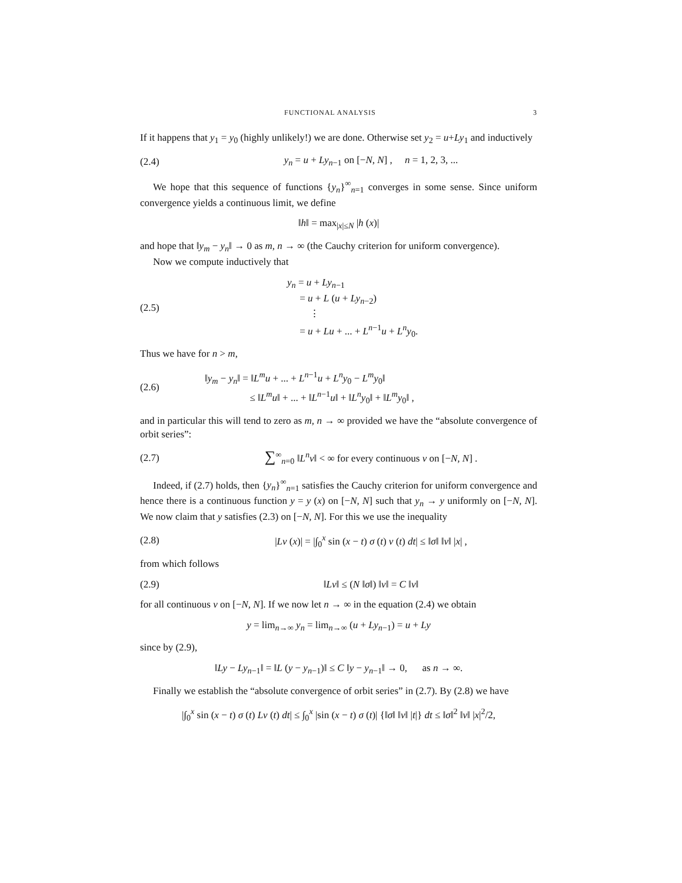FUNCTIONAL ANALYSIS 3
If it happens that y<sub>1</sub> = y<sub>0</sub> (highly unlikely!) we are done. Otherwise set y<sub>2</sub> = u+Ly<sub>1</sub> and inductively
(2.4) y<sub>n</sub> = u + Ly<sub>n−1</sub> on [−N, N] , n = 1, 2, 3, ...
We hope that this sequence of functions {y<sub>n</sub>}<sup>∞</sup><sub>n=1</sub> converges in some sense. Since uniform convergence yields a continuous limit, we define
‖h‖ = max<sub>|x|≤N</sub> |h (x)|
and hope that ‖y<sub>m</sub> − y<sub>n</sub>‖ → 0 as m, n → ∞ (the Cauchy criterion for uniform convergence).
Now we compute inductively that
(2.5) y<sub>n</sub> = u + Ly<sub>n−1</sub>
= u + L (u + Ly<sub>n−2</sub>)
⋮
= u + Lu + ... + L<sup>n−1</sup>u + L<sup>n</sup>y<sub>0</sub>.
Thus we have for n > m,
(2.6) ‖y<sub>m</sub> − y<sub>n</sub>‖ = ‖L<sup>m</sup>u + ... + L<sup>n−1</sup>u + L<sup>n</sup>y<sub>0</sub> − L<sup>m</sup>y<sub>0</sub>‖
≤ ‖L<sup>m</sup>u‖ + ... + ‖L<sup>n−1</sup>u‖ + ‖L<sup>n</sup>y<sub>0</sub>‖ + ‖L<sup>m</sup>y<sub>0</sub>‖ ,
and in particular this will tend to zero as m, n → ∞ provided we have the “absolute convergence of orbit series”:
(2.7) ∑<sup>∞</sup><sub>n=0</sub> ‖L<sup>n</sup>v‖ < ∞ for every continuous v on [−N, N] .
Indeed, if (2.7) holds, then {y<sub>n</sub>}<sup>∞</sup><sub>n=1</sub> satisfies the Cauchy criterion for uniform convergence and hence there is a continuous function y = y (x) on [−N, N] such that y<sub>n</sub> → y uniformly on [−N, N]. We now claim that y satisfies (2.3) on [−N, N]. For this we use the inequality
(2.8) |Lv (x)| = |∫<sub>0</sub><sup>x</sup> sin (x − t) σ (t) v (t) dt| ≤ ‖σ‖ ‖v‖ |x| ,
from which follows
(2.9) ‖Lv‖ ≤ (N ‖σ‖) ‖v‖ = C ‖v‖
for all continuous v on [−N, N]. If we now let n → ∞ in the equation (2.4) we obtain
y = lim<sub>n→∞</sub> y<sub>n</sub> = lim<sub>n→∞</sub> (u + Ly<sub>n−1</sub>) = u + Ly
since by (2.9),
‖Ly − Ly<sub>n−1</sub>‖ = ‖L (y − y<sub>n−1</sub>)‖ ≤ C ‖y − y<sub>n−1</sub>‖ → 0, as n → ∞.
Finally we establish the “absolute convergence of orbit series” in (2.7). By (2.8) we have
|∫<sub>0</sub><sup>x</sup> sin (x − t) σ (t) Lv (t) dt| ≤ ∫<sub>0</sub><sup>x</sup> |sin (x − t) σ (t)| {‖σ‖ ‖v‖ |t|} dt ≤ ‖σ‖<sup>2</sup> ‖v‖ |x|<sup>2</sup>/2,